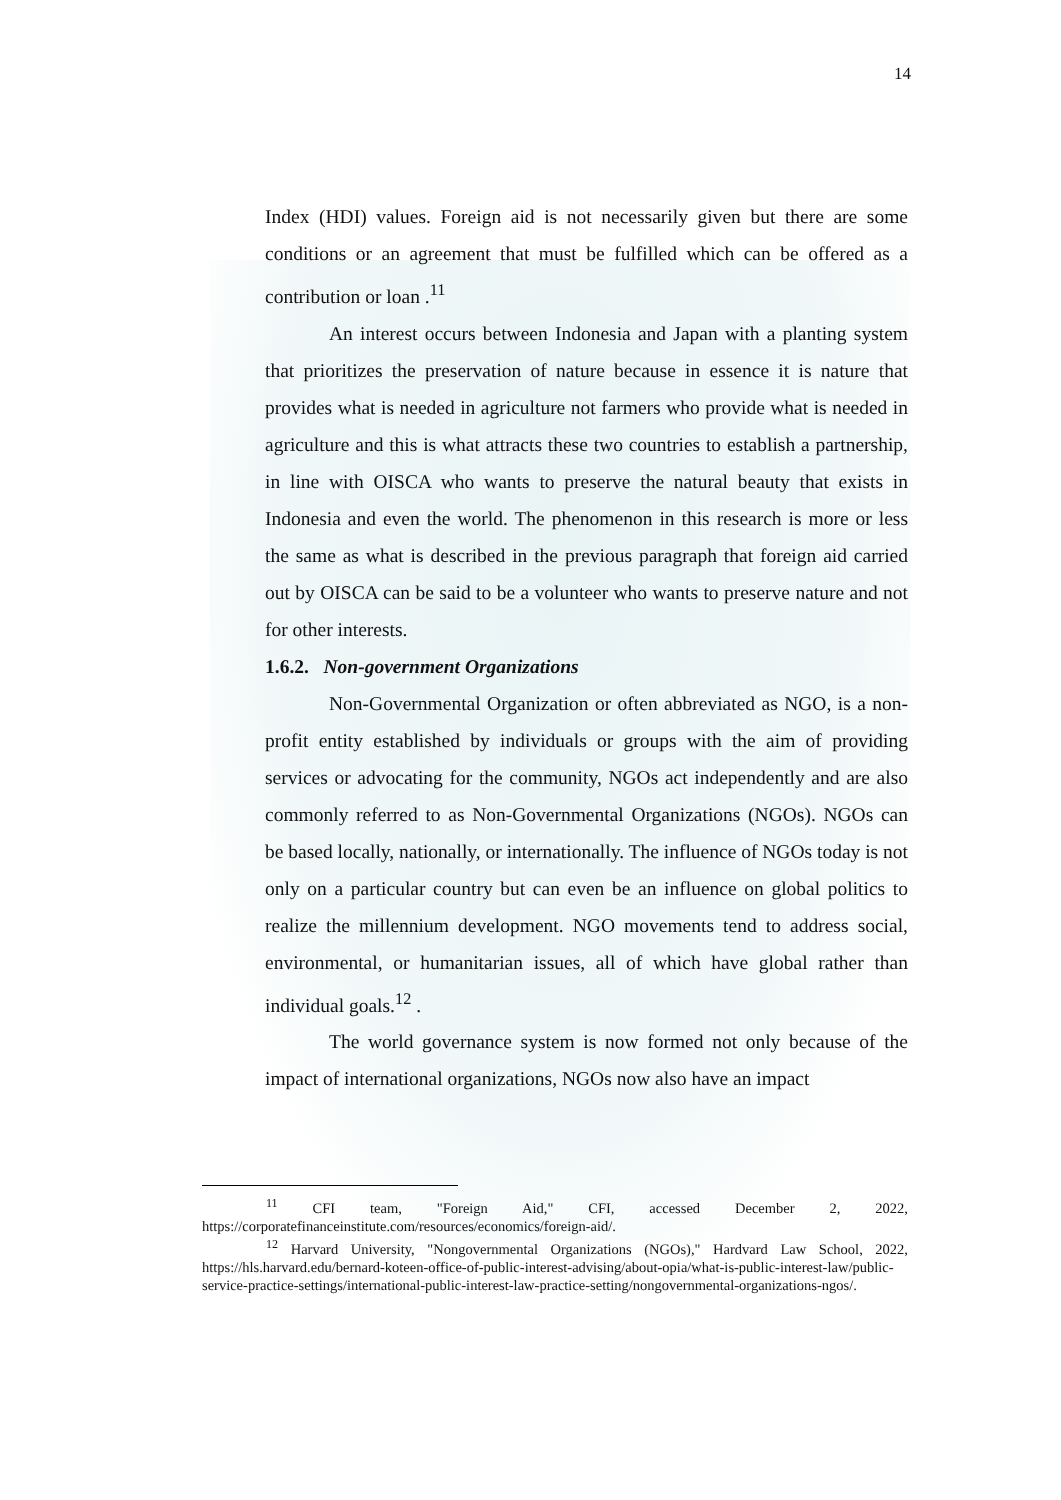14
Index (HDI) values. Foreign aid is not necessarily given but there are some conditions or an agreement that must be fulfilled which can be offered as a contribution or loan .<sup>11</sup>
An interest occurs between Indonesia and Japan with a planting system that prioritizes the preservation of nature because in essence it is nature that provides what is needed in agriculture not farmers who provide what is needed in agriculture and this is what attracts these two countries to establish a partnership, in line with OISCA who wants to preserve the natural beauty that exists in Indonesia and even the world. The phenomenon in this research is more or less the same as what is described in the previous paragraph that foreign aid carried out by OISCA can be said to be a volunteer who wants to preserve nature and not for other interests.
1.6.2. Non-government Organizations
Non-Governmental Organization or often abbreviated as NGO, is a non-profit entity established by individuals or groups with the aim of providing services or advocating for the community, NGOs act independently and are also commonly referred to as Non-Governmental Organizations (NGOs). NGOs can be based locally, nationally, or internationally. The influence of NGOs today is not only on a particular country but can even be an influence on global politics to realize the millennium development. NGO movements tend to address social, environmental, or humanitarian issues, all of which have global rather than individual goals.<sup>12</sup> .
The world governance system is now formed not only because of the impact of international organizations, NGOs now also have an impact
<sup>11</sup> CFI team, "Foreign Aid," CFI, accessed December 2, 2022, https://corporatefinanceinstitute.com/resources/economics/foreign-aid/.
<sup>12</sup> Harvard University, "Nongovernmental Organizations (NGOs)," Hardvard Law School, 2022, https://hls.harvard.edu/bernard-koteen-office-of-public-interest-advising/about-opia/what-is-public-interest-law/public-service-practice-settings/international-public-interest-law-practice-setting/nongovernmental-organizations-ngos/.